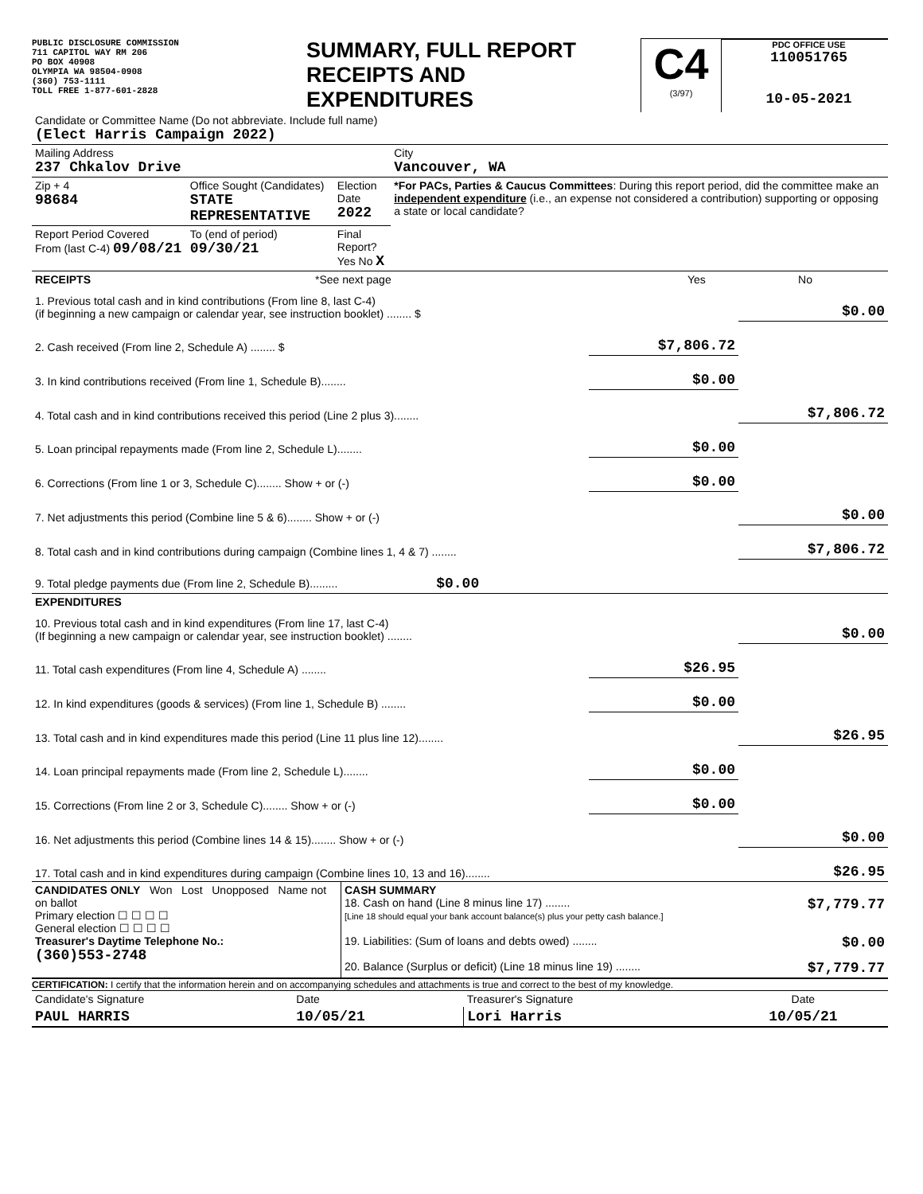PUBLIC DISCLOSURE COMMISSION
711 CAPITOL WAY RM 206
PO BOX 40908
OLYMPIA WA 98504-0908
(360) 753-1111
TOLL FREE 1-877-601-2828
SUMMARY, FULL REPORT
RECEIPTS AND
EXPENDITURES
C4
(3/97)
PDC OFFICE USE
110051765
10-05-2021
| Candidate or Committee Name (Do not abbreviate. Include full name) (Elect Harris Campaign 2022) | | | |
| Mailing Address 237 Chkalov Drive | | | City Vancouver, WA |
| Zip + 4 98684 | Office Sought (Candidates) STATE REPRESENTATIVE | Election Date 2022 | *For PACs, Parties & Caucus Committees : During this report period, did the committee make an independent expenditure (i.e., an expense not considered a contribution) supporting or opposing a state or local candidate? |
| Report Period Covered From (last C-4) 09/08/21 | To (end of period) 09/30/21 | Final Report? Yes No X | |
| RECEIPTS | *See next page | Yes | No |
| 1. Previous total cash and in kind contributions (From line 8, last C-4) (if beginning a new campaign or calendar year, see instruction booklet) ........ $ | | $0.00 |
| 2. Cash received (From line 2, Schedule A) ........ $ | $7,806.72 | |
| 3. In kind contributions received (From line 1, Schedule B)........ | $0.00 | |
| 4. Total cash and in kind contributions received this period (Line 2 plus 3)........ | | $7,806.72 |
| 5. Loan principal repayments made (From line 2, Schedule L)........ | $0.00 | |
| 6. Corrections (From line 1 or 3, Schedule C)........ Show + or (-) | $0.00 | |
| 7. Net adjustments this period (Combine line 5 & 6)........ Show + or (-) | | $0.00 |
| 8. Total cash and in kind contributions during campaign (Combine lines 1, 4 & 7) ........ | | $7,806.72 |
| 9. Total pledge payments due (From line 2, Schedule B)......... $0.00 | | |
| EXPENDITURES | | |
| 10. Previous total cash and in kind expenditures (From line 17, last C-4) (If beginning a new campaign or calendar year, see instruction booklet) ........ | | $0.00 |
| 11. Total cash expenditures (From line 4, Schedule A) ........ | $26.95 | |
| 12. In kind expenditures (goods & services) (From line 1, Schedule B) ........ | $0.00 | |
| 13. Total cash and in kind expenditures made this period (Line 11 plus line 12)........ | | $26.95 |
| 14. Loan principal repayments made (From line 2, Schedule L)........ | $0.00 | |
| 15. Corrections (From line 2 or 3, Schedule C)........ Show + or (-) | $0.00 | |
| 16. Net adjustments this period (Combine lines 14 & 15)........ Show + or (-) | | $0.00 |
| 17. Total cash and in kind expenditures during campaign (Combine lines 10, 13 and 16)........ | | $26.95 |
| CANDIDATES ONLY Won Lost Unopposed Name not on ballot Primary election ☐ ☐ ☐ ☐ General election ☐ ☐ ☐ ☐ Treasurer's Daytime Telephone No.: (360)553-2748 | CASH SUMMARY 18. Cash on hand (Line 8 minus line 17) ........ $7,779.77 [Line 18 should equal your bank account balance(s) plus your petty cash balance.] 19. Liabilities: (Sum of loans and debts owed) ........ $0.00 20. Balance (Surplus or deficit) (Line 18 minus line 19) ........ $7,779.77 |
CERTIFICATION: I certify that the information herein and on accompanying schedules and attachments is true and correct to the best of my knowledge.
| Candidate's Signature | Date | Treasurer's Signature | Date |
| PAUL HARRIS | 10/05/21 | Lori Harris | 10/05/21 |